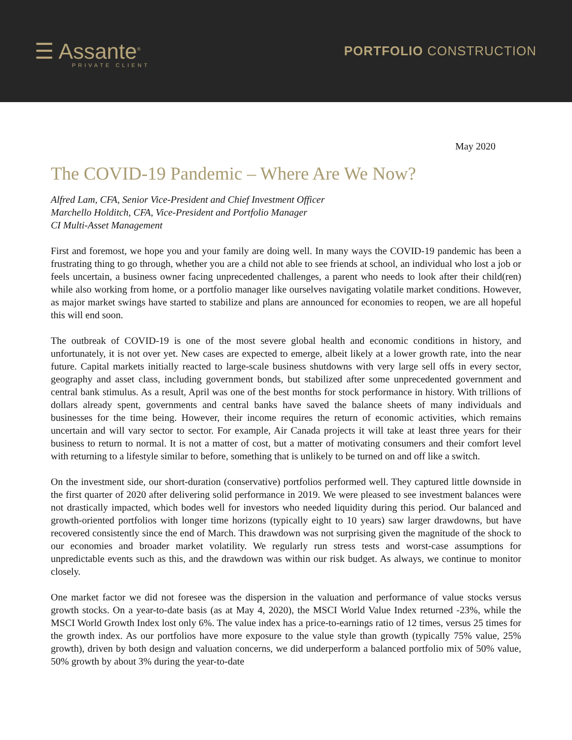☰ Assante<sup>®</sup>
PRIVATE CLIENT
PORTFOLIO CONSTRUCTION
May 2020
The COVID-19 Pandemic – Where Are We Now?
Alfred Lam, CFA, Senior Vice-President and Chief Investment Officer
Marchello Holditch, CFA, Vice-President and Portfolio Manager
CI Multi-Asset Management
First and foremost, we hope you and your family are doing well. In many ways the COVID-19 pandemic has been a frustrating thing to go through, whether you are a child not able to see friends at school, an individual who lost a job or feels uncertain, a business owner facing unprecedented challenges, a parent who needs to look after their child(ren) while also working from home, or a portfolio manager like ourselves navigating volatile market conditions. However, as major market swings have started to stabilize and plans are announced for economies to reopen, we are all hopeful this will end soon.
The outbreak of COVID-19 is one of the most severe global health and economic conditions in history, and unfortunately, it is not over yet. New cases are expected to emerge, albeit likely at a lower growth rate, into the near future. Capital markets initially reacted to large-scale business shutdowns with very large sell offs in every sector, geography and asset class, including government bonds, but stabilized after some unprecedented government and central bank stimulus. As a result, April was one of the best months for stock performance in history. With trillions of dollars already spent, governments and central banks have saved the balance sheets of many individuals and businesses for the time being. However, their income requires the return of economic activities, which remains uncertain and will vary sector to sector. For example, Air Canada projects it will take at least three years for their business to return to normal. It is not a matter of cost, but a matter of motivating consumers and their comfort level with returning to a lifestyle similar to before, something that is unlikely to be turned on and off like a switch.
On the investment side, our short-duration (conservative) portfolios performed well. They captured little downside in the first quarter of 2020 after delivering solid performance in 2019. We were pleased to see investment balances were not drastically impacted, which bodes well for investors who needed liquidity during this period. Our balanced and growth-oriented portfolios with longer time horizons (typically eight to 10 years) saw larger drawdowns, but have recovered consistently since the end of March. This drawdown was not surprising given the magnitude of the shock to our economies and broader market volatility. We regularly run stress tests and worst-case assumptions for unpredictable events such as this, and the drawdown was within our risk budget. As always, we continue to monitor closely.
One market factor we did not foresee was the dispersion in the valuation and performance of value stocks versus growth stocks. On a year-to-date basis (as at May 4, 2020), the MSCI World Value Index returned -23%, while the MSCI World Growth Index lost only 6%. The value index has a price-to-earnings ratio of 12 times, versus 25 times for the growth index. As our portfolios have more exposure to the value style than growth (typically 75% value, 25% growth), driven by both design and valuation concerns, we did underperform a balanced portfolio mix of 50% value, 50% growth by about 3% during the year-to-date